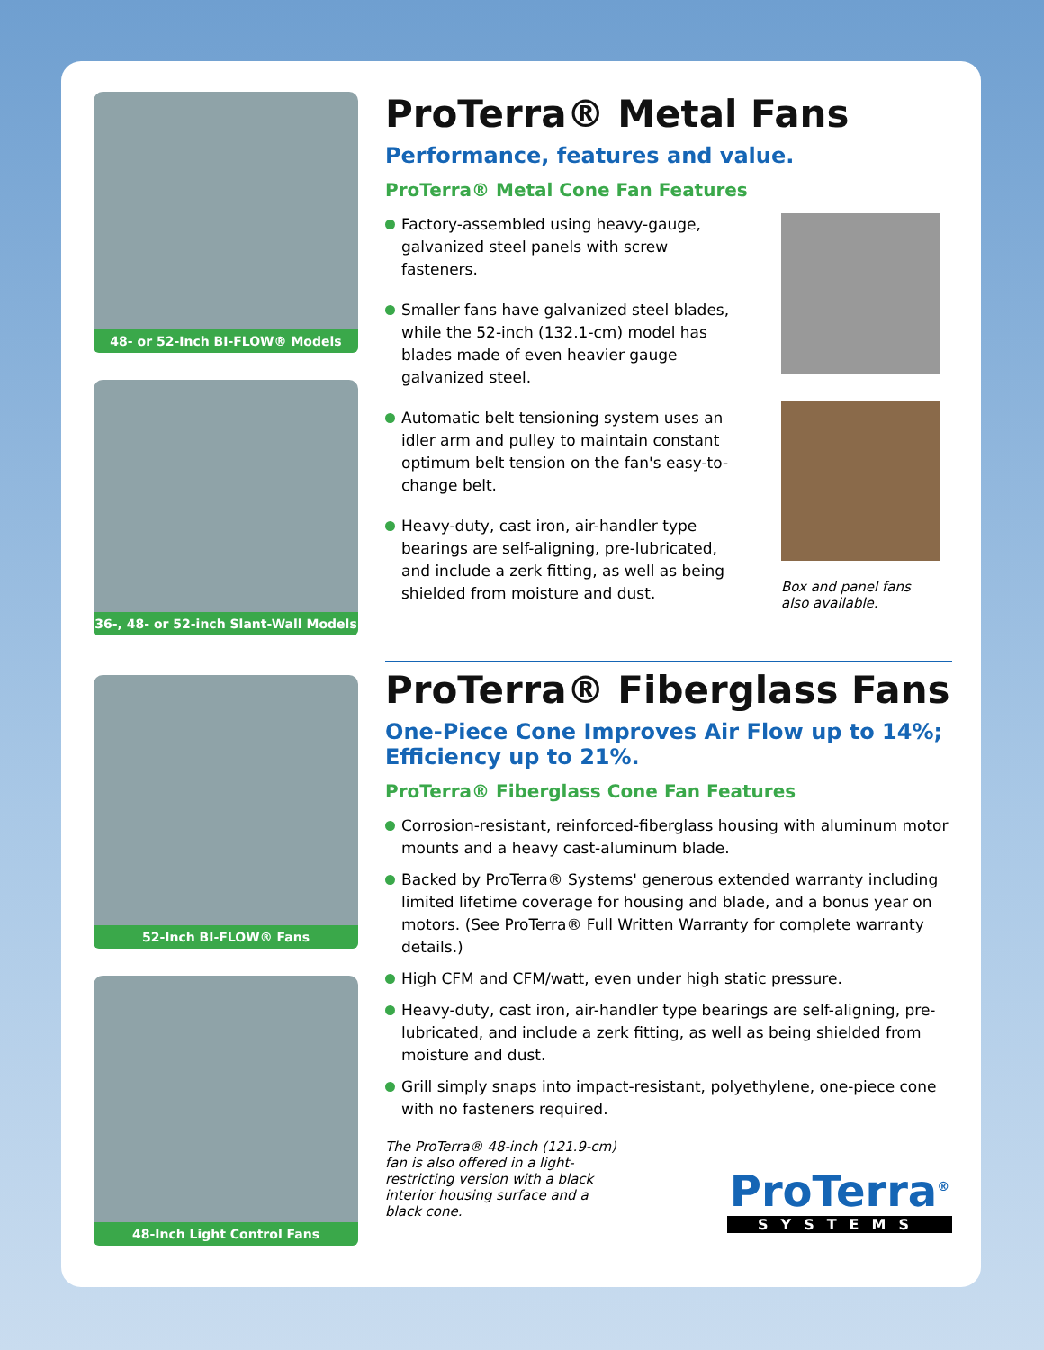48- or 52-Inch BI-FLOW® Models
36-, 48- or 52-inch Slant-Wall Models
ProTerra® Metal Fans
Performance, features and value.
ProTerra® Metal Cone Fan Features
Factory-assembled using heavy-gauge, galvanized steel panels with screw fasteners.
Smaller fans have galvanized steel blades, while the 52-inch (132.1-cm) model has blades made of even heavier gauge galvanized steel.
Automatic belt tensioning system uses an idler arm and pulley to maintain constant optimum belt tension on the fan's easy-to-change belt.
Heavy-duty, cast iron, air-handler type bearings are self-aligning, pre-lubricated, and include a zerk fitting, as well as being shielded from moisture and dust.
Box and panel fans
also available.
52-Inch BI-FLOW® Fans
48-Inch Light Control Fans
ProTerra® Fiberglass Fans
One-Piece Cone Improves Air Flow up to 14%; Efficiency up to 21%.
ProTerra® Fiberglass Cone Fan Features
Corrosion-resistant, reinforced-fiberglass housing with aluminum motor mounts and a heavy cast-aluminum blade.
Backed by ProTerra® Systems' generous extended warranty including limited lifetime coverage for housing and blade, and a bonus year on motors. (See ProTerra® Full Written Warranty for complete warranty details.)
High CFM and CFM/watt, even under high static pressure.
Heavy-duty, cast iron, air-handler type bearings are self-aligning, pre-lubricated, and include a zerk fitting, as well as being shielded from moisture and dust.
Grill simply snaps into impact-resistant, polyethylene, one-piece cone with no fasteners required.
The ProTerra® 48-inch (121.9-cm) fan is also offered in a light-restricting version with a black interior housing surface and a black cone.
ProTerra<sup>®</sup>
SYSTEMS